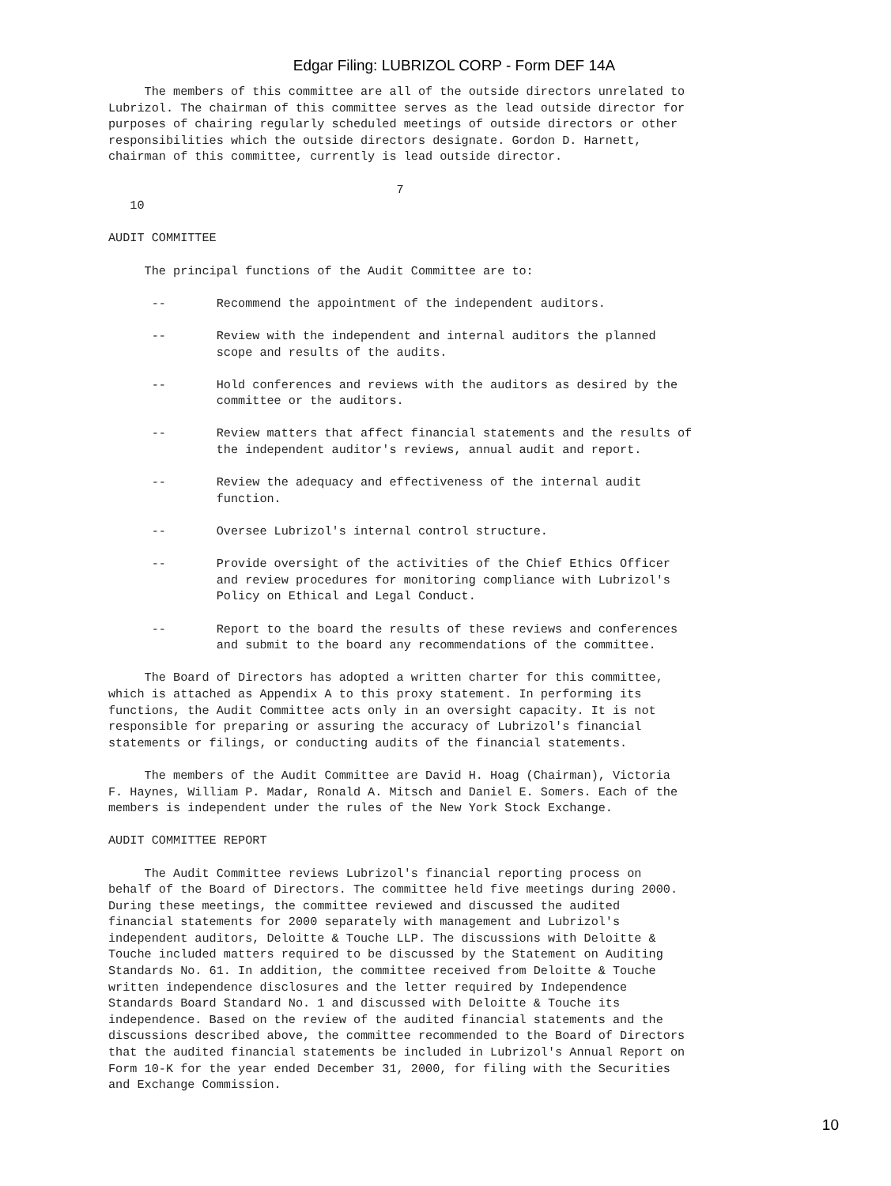Edgar Filing: LUBRIZOL CORP - Form DEF 14A
     The members of this committee are all of the outside directors unrelated to
Lubrizol. The chairman of this committee serves as the lead outside director for
purposes of chairing regularly scheduled meetings of outside directors or other
responsibilities which the outside directors designate. Gordon D. Harnett,
chairman of this committee, currently is lead outside director.

                                        7
   10

AUDIT COMMITTEE

     The principal functions of the Audit Committee are to:

      --       Recommend the appointment of the independent auditors.

      --       Review with the independent and internal auditors the planned
               scope and results of the audits.

      --       Hold conferences and reviews with the auditors as desired by the
               committee or the auditors.

      --       Review matters that affect financial statements and the results of
               the independent auditor's reviews, annual audit and report.

      --       Review the adequacy and effectiveness of the internal audit
               function.

      --       Oversee Lubrizol's internal control structure.

      --       Provide oversight of the activities of the Chief Ethics Officer
               and review procedures for monitoring compliance with Lubrizol's
               Policy on Ethical and Legal Conduct.

      --       Report to the board the results of these reviews and conferences
               and submit to the board any recommendations of the committee.

     The Board of Directors has adopted a written charter for this committee,
which is attached as Appendix A to this proxy statement. In performing its
functions, the Audit Committee acts only in an oversight capacity. It is not
responsible for preparing or assuring the accuracy of Lubrizol's financial
statements or filings, or conducting audits of the financial statements.

     The members of the Audit Committee are David H. Hoag (Chairman), Victoria
F. Haynes, William P. Madar, Ronald A. Mitsch and Daniel E. Somers. Each of the
members is independent under the rules of the New York Stock Exchange.

AUDIT COMMITTEE REPORT

     The Audit Committee reviews Lubrizol's financial reporting process on
behalf of the Board of Directors. The committee held five meetings during 2000.
During these meetings, the committee reviewed and discussed the audited
financial statements for 2000 separately with management and Lubrizol's
independent auditors, Deloitte & Touche LLP. The discussions with Deloitte &
Touche included matters required to be discussed by the Statement on Auditing
Standards No. 61. In addition, the committee received from Deloitte & Touche
written independence disclosures and the letter required by Independence
Standards Board Standard No. 1 and discussed with Deloitte & Touche its
independence. Based on the review of the audited financial statements and the
discussions described above, the committee recommended to the Board of Directors
that the audited financial statements be included in Lubrizol's Annual Report on
Form 10-K for the year ended December 31, 2000, for filing with the Securities
and Exchange Commission.
10